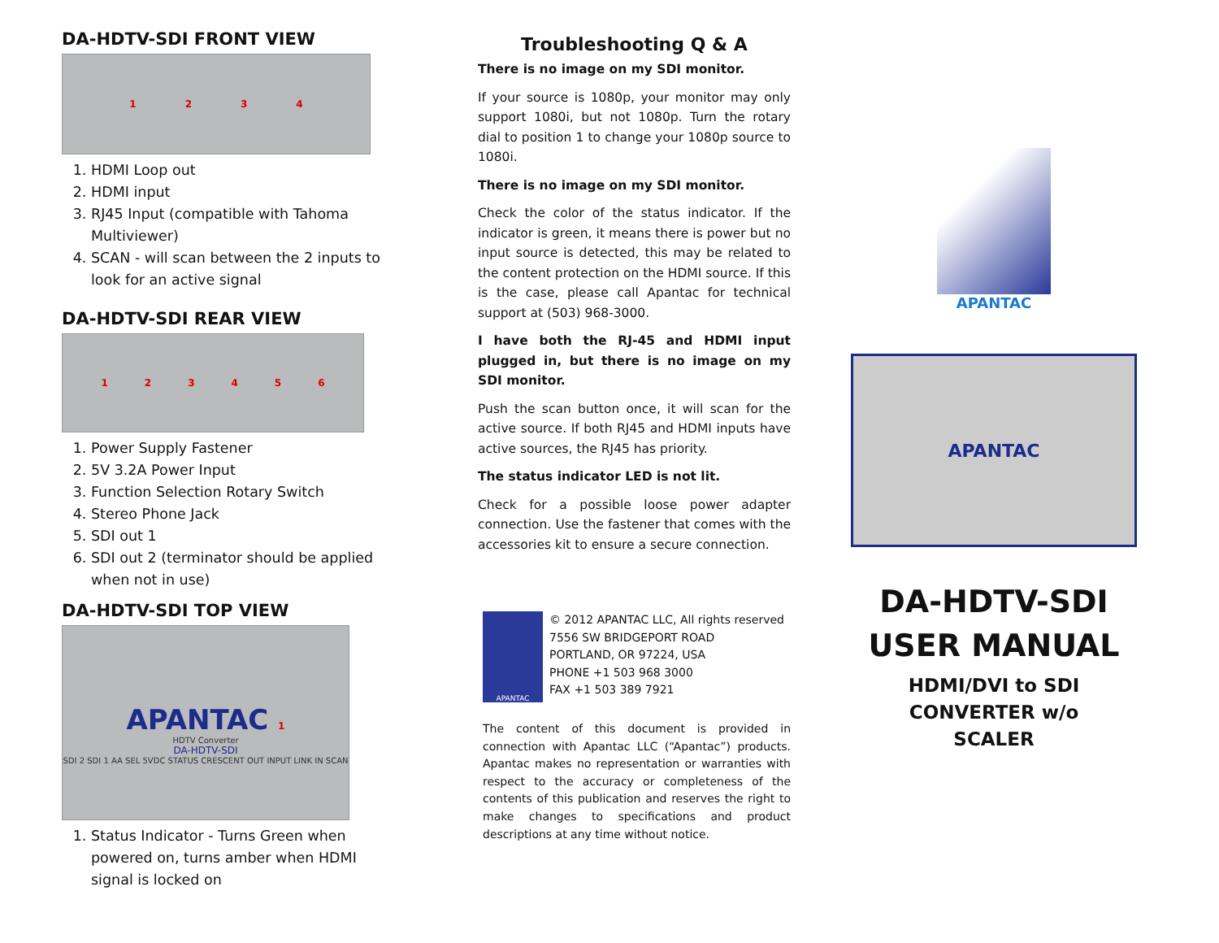DA-HDTV-SDI FRONT VIEW
1234
1. HDMI Loop out
2. HDMI input
3. RJ45 Input (compatible with Tahoma Multiviewer)
4. SCAN - will scan between the 2 inputs to look for an active signal
DA-HDTV-SDI REAR VIEW
123456
1. Power Supply Fastener
2. 5V 3.2A Power Input
3. Function Selection Rotary Switch
4. Stereo Phone Jack
5. SDI out 1
6. SDI out 2 (terminator should be applied when not in use)
DA-HDTV-SDI TOP VIEW
APANTAC 1
HDTV Converter
DA-HDTV-SDI
SDI 2 SDI 1 AA SEL 5VDC STATUS CRESCENT OUT INPUT LINK IN SCAN
1. Status Indicator - Turns Green when powered on, turns amber when HDMI signal is locked on
Troubleshooting Q & A
There is no image on my SDI monitor.
If your source is 1080p, your monitor may only support 1080i, but not 1080p. Turn the rotary dial to position 1 to change your 1080p source to 1080i.
There is no image on my SDI monitor.
Check the color of the status indicator. If the indicator is green, it means there is power but no input source is detected, this may be related to the content protection on the HDMI source. If this is the case, please call Apantac for technical support at (503) 968-3000.
I have both the RJ-45 and HDMI input plugged in, but there is no image on my SDI monitor.
Push the scan button once, it will scan for the active source. If both RJ45 and HDMI inputs have active sources, the RJ45 has priority.
The status indicator LED is not lit.
Check for a possible loose power adapter connection. Use the fastener that comes with the accessories kit to ensure a secure connection.
APANTAC
© 2012 APANTAC LLC, All rights reserved
7556 SW BRIDGEPORT ROAD
PORTLAND, OR 97224, USA
PHONE +1 503 968 3000
FAX +1 503 389 7921
The content of this document is provided in connection with Apantac LLC (“Apantac”) products. Apantac makes no representation or warranties with respect to the accuracy or completeness of the contents of this publication and reserves the right to make changes to specifications and product descriptions at any time without notice.
APANTAC
APANTAC
DA-HDTV-SDI
USER MANUAL
HDMI/DVI to SDI
CONVERTER w/o
SCALER